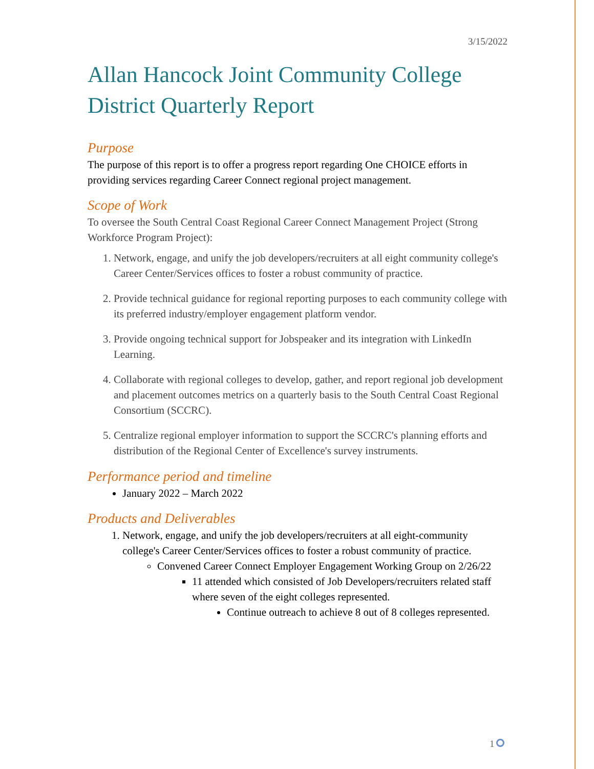3/15/2022
Allan Hancock Joint Community College District Quarterly Report
Purpose
The purpose of this report is to offer a progress report regarding One CHOICE efforts in providing services regarding Career Connect regional project management.
Scope of Work
To oversee the South Central Coast Regional Career Connect Management Project (Strong Workforce Program Project):
1. Network, engage, and unify the job developers/recruiters at all eight community college's Career Center/Services offices to foster a robust community of practice.
2. Provide technical guidance for regional reporting purposes to each community college with its preferred industry/employer engagement platform vendor.
3. Provide ongoing technical support for Jobspeaker and its integration with LinkedIn Learning.
4. Collaborate with regional colleges to develop, gather, and report regional job development and placement outcomes metrics on a quarterly basis to the South Central Coast Regional Consortium (SCCRC).
5. Centralize regional employer information to support the SCCRC's planning efforts and distribution of the Regional Center of Excellence's survey instruments.
Performance period and timeline
January 2022 – March 2022
Products and Deliverables
1. Network, engage, and unify the job developers/recruiters at all eight-community college's Career Center/Services offices to foster a robust community of practice.
Convened Career Connect Employer Engagement Working Group on 2/26/22
11 attended which consisted of Job Developers/recruiters related staff where seven of the eight colleges represented.
Continue outreach to achieve 8 out of 8 colleges represented.
1